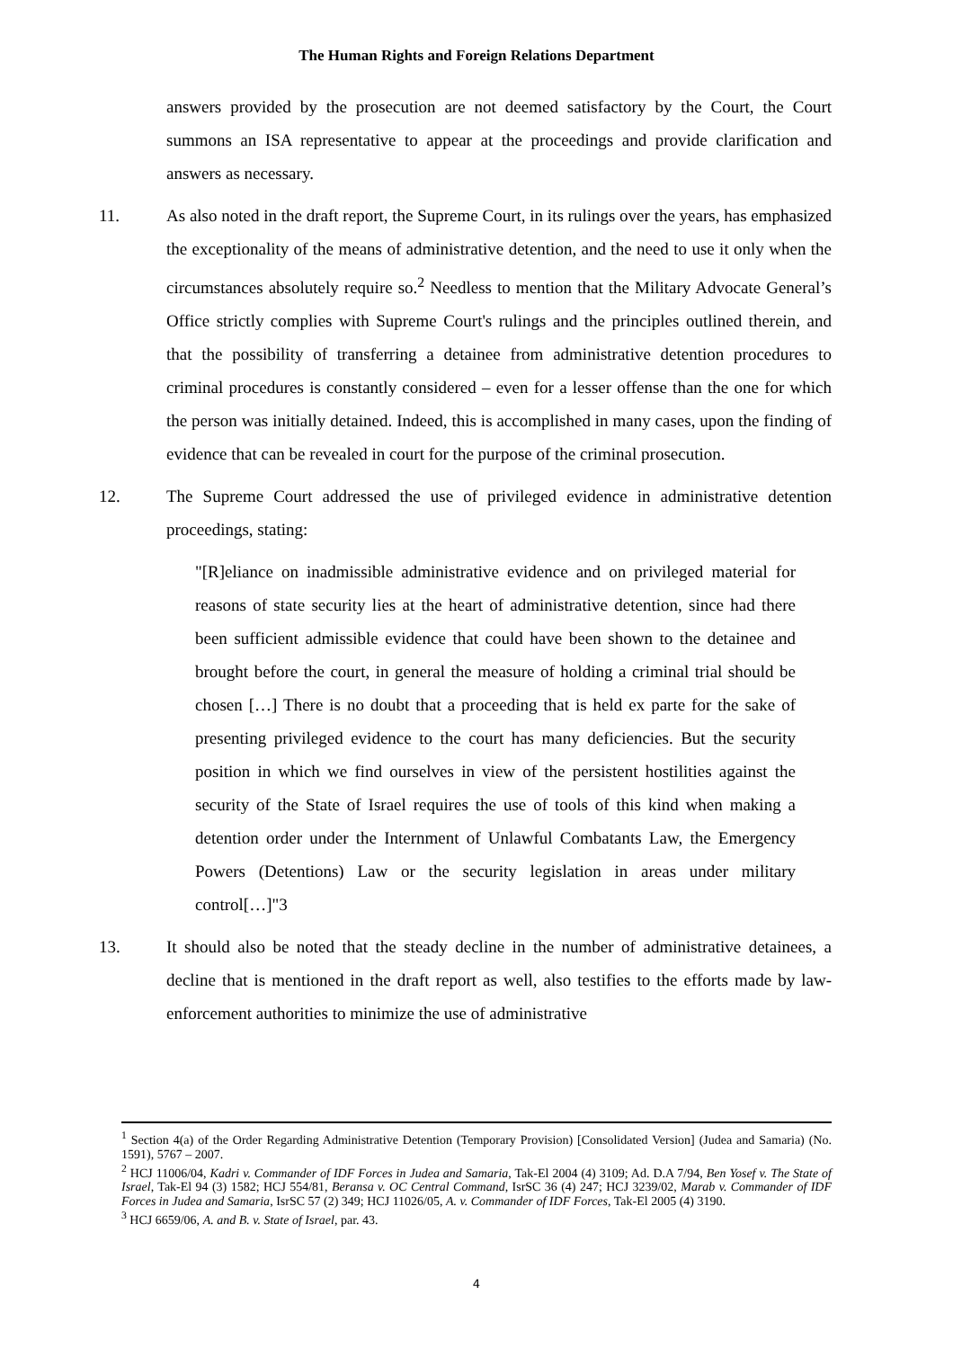The Human Rights and Foreign Relations Department
answers provided by the prosecution are not deemed satisfactory by the Court, the Court summons an ISA representative to appear at the proceedings and provide clarification and answers as necessary.
11. As also noted in the draft report, the Supreme Court, in its rulings over the years, has emphasized the exceptionality of the means of administrative detention, and the need to use it only when the circumstances absolutely require so.<sup>2</sup> Needless to mention that the Military Advocate General’s Office strictly complies with Supreme Court's rulings and the principles outlined therein, and that the possibility of transferring a detainee from administrative detention procedures to criminal procedures is constantly considered – even for a lesser offense than the one for which the person was initially detained. Indeed, this is accomplished in many cases, upon the finding of evidence that can be revealed in court for the purpose of the criminal prosecution.
12. The Supreme Court addressed the use of privileged evidence in administrative detention proceedings, stating:
"[R]eliance on inadmissible administrative evidence and on privileged material for reasons of state security lies at the heart of administrative detention, since had there been sufficient admissible evidence that could have been shown to the detainee and brought before the court, in general the measure of holding a criminal trial should be chosen […] There is no doubt that a proceeding that is held ex parte for the sake of presenting privileged evidence to the court has many deficiencies. But the security position in which we find ourselves in view of the persistent hostilities against the security of the State of Israel requires the use of tools of this kind when making a detention order under the Internment of Unlawful Combatants Law, the Emergency Powers (Detentions) Law or the security legislation in areas under military control[…]"3
13. It should also be noted that the steady decline in the number of administrative detainees, a decline that is mentioned in the draft report as well, also testifies to the efforts made by law-enforcement authorities to minimize the use of administrative
<sup>1</sup> Section 4(a) of the Order Regarding Administrative Detention (Temporary Provision) [Consolidated Version] (Judea and Samaria) (No. 1591), 5767 – 2007.
<sup>2</sup> HCJ 11006/04, Kadri v. Commander of IDF Forces in Judea and Samaria, Tak-El 2004 (4) 3109; Ad. D.A 7/94, Ben Yosef v. The State of Israel, Tak-El 94 (3) 1582; HCJ 554/81, Beransa v. OC Central Command, IsrSC 36 (4) 247; HCJ 3239/02, Marab v. Commander of IDF Forces in Judea and Samaria, IsrSC 57 (2) 349; HCJ 11026/05, A. v. Commander of IDF Forces, Tak-El 2005 (4) 3190.
<sup>3</sup> HCJ 6659/06, A. and B. v. State of Israel, par. 43.
4